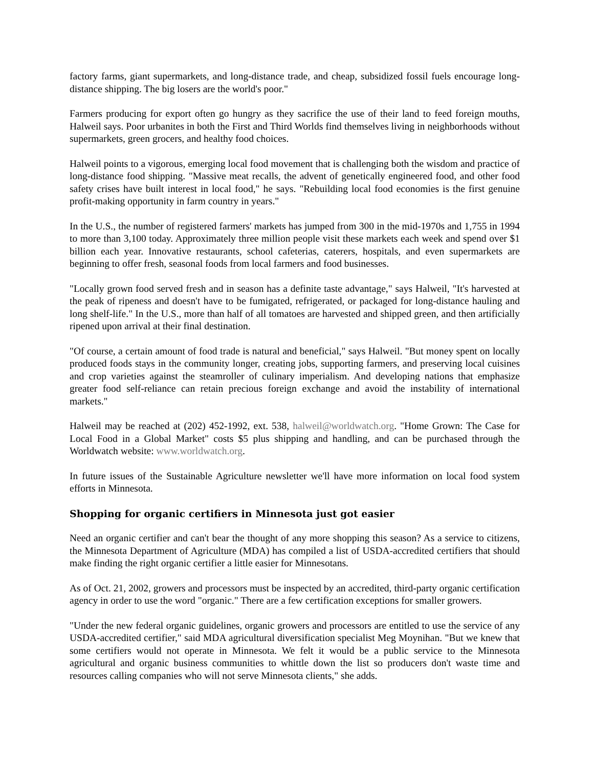factory farms, giant supermarkets, and long-distance trade, and cheap, subsidized fossil fuels encourage long-distance shipping. The big losers are the world's poor."
Farmers producing for export often go hungry as they sacrifice the use of their land to feed foreign mouths, Halweil says. Poor urbanites in both the First and Third Worlds find themselves living in neighborhoods without supermarkets, green grocers, and healthy food choices.
Halweil points to a vigorous, emerging local food movement that is challenging both the wisdom and practice of long-distance food shipping. "Massive meat recalls, the advent of genetically engineered food, and other food safety crises have built interest in local food," he says. "Rebuilding local food economies is the first genuine profit-making opportunity in farm country in years."
In the U.S., the number of registered farmers' markets has jumped from 300 in the mid-1970s and 1,755 in 1994 to more than 3,100 today. Approximately three million people visit these markets each week and spend over $1 billion each year. Innovative restaurants, school cafeterias, caterers, hospitals, and even supermarkets are beginning to offer fresh, seasonal foods from local farmers and food businesses.
"Locally grown food served fresh and in season has a definite taste advantage," says Halweil, "It's harvested at the peak of ripeness and doesn't have to be fumigated, refrigerated, or packaged for long-distance hauling and long shelf-life." In the U.S., more than half of all tomatoes are harvested and shipped green, and then artificially ripened upon arrival at their final destination.
"Of course, a certain amount of food trade is natural and beneficial," says Halweil. "But money spent on locally produced foods stays in the community longer, creating jobs, supporting farmers, and preserving local cuisines and crop varieties against the steamroller of culinary imperialism. And developing nations that emphasize greater food self-reliance can retain precious foreign exchange and avoid the instability of international markets."
Halweil may be reached at (202) 452-1992, ext. 538, halweil@worldwatch.org. "Home Grown: The Case for Local Food in a Global Market" costs $5 plus shipping and handling, and can be purchased through the Worldwatch website: www.worldwatch.org.
In future issues of the Sustainable Agriculture newsletter we'll have more information on local food system efforts in Minnesota.
Shopping for organic certifiers in Minnesota just got easier
Need an organic certifier and can't bear the thought of any more shopping this season? As a service to citizens, the Minnesota Department of Agriculture (MDA) has compiled a list of USDA-accredited certifiers that should make finding the right organic certifier a little easier for Minnesotans.
As of Oct. 21, 2002, growers and processors must be inspected by an accredited, third-party organic certification agency in order to use the word "organic." There are a few certification exceptions for smaller growers.
"Under the new federal organic guidelines, organic growers and processors are entitled to use the service of any USDA-accredited certifier," said MDA agricultural diversification specialist Meg Moynihan. "But we knew that some certifiers would not operate in Minnesota. We felt it would be a public service to the Minnesota agricultural and organic business communities to whittle down the list so producers don't waste time and resources calling companies who will not serve Minnesota clients," she adds.